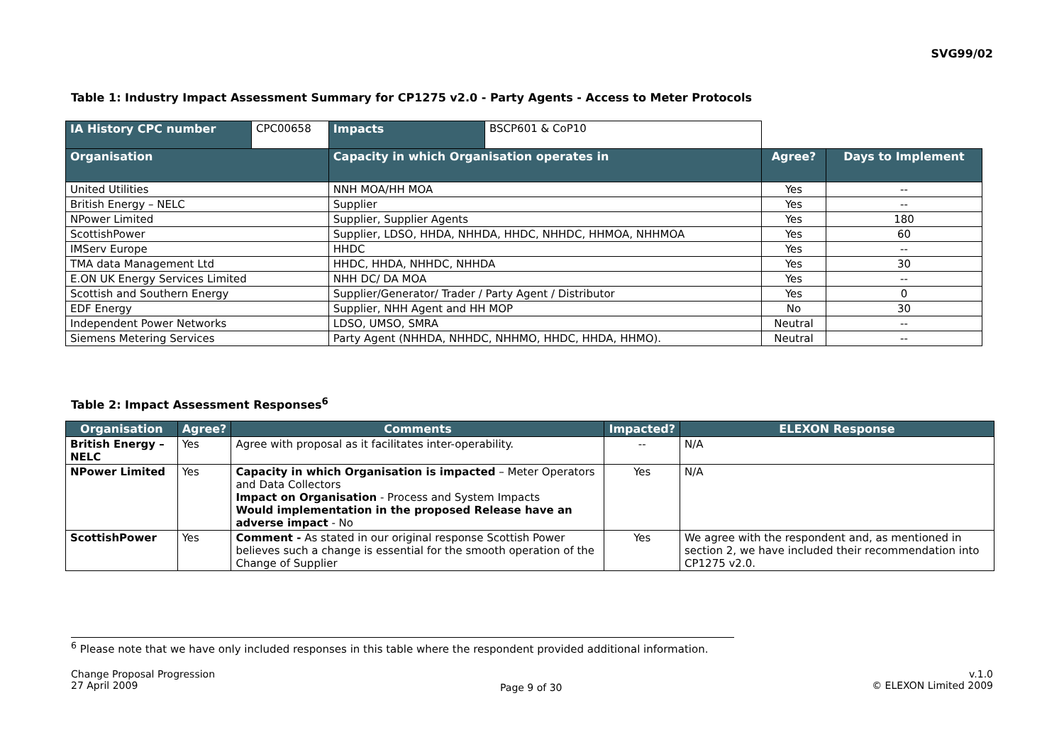SVG99/02
Table 1: Industry Impact Assessment Summary for CP1275 v2.0 - Party Agents - Access to Meter Protocols
| IA History CPC number | CPC00658 | Impacts | BSCP601 & CoP10 | | | |
| Organisation | | Capacity in which Organisation operates in | | | Agree? | Days to Implement |
| United Utilities | | NNH MOA/HH MOA | | | Yes | -- |
| British Energy – NELC | | Supplier | | | Yes | -- |
| NPower Limited | | Supplier, Supplier Agents | | | Yes | 180 |
| ScottishPower | | Supplier, LDSO, HHDA, NHHDA, HHDC, NHHDC, HHMOA, NHHMOA | | | Yes | 60 |
| IMServ Europe | | HHDC | | | Yes | -- |
| TMA data Management Ltd | | HHDC, HHDA, NHHDC, NHHDA | | | Yes | 30 |
| E.ON UK Energy Services Limited | | NHH DC/ DA MOA | | | Yes | -- |
| Scottish and Southern Energy | | Supplier/Generator/ Trader / Party Agent / Distributor | | | Yes | 0 |
| EDF Energy | | Supplier, NHH Agent and HH MOP | | | No | 30 |
| Independent Power Networks | | LDSO, UMSO, SMRA | | | Neutral | -- |
| Siemens Metering Services | | Party Agent (NHHDA, NHHDC, NHHMO, HHDC, HHDA, HHMO). | | | Neutral | -- |
Table 2: Impact Assessment Responses<sup>6</sup>
| Organisation | Agree? | Comments | Impacted? | ELEXON Response |
| --- | --- | --- | --- | --- |
| British Energy – NELC | Yes | Agree with proposal as it facilitates inter-operability. | -- | N/A |
| NPower Limited | Yes | Capacity in which Organisation is impacted – Meter Operators and Data Collectors Impact on Organisation - Process and System Impacts Would implementation in the proposed Release have an adverse impact - No | Yes | N/A |
| ScottishPower | Yes | Comment - As stated in our original response Scottish Power believes such a change is essential for the smooth operation of the Change of Supplier | Yes | We agree with the respondent and, as mentioned in section 2, we have included their recommendation into CP1275 v2.0. |
<sup>6</sup> Please note that we have only included responses in this table where the respondent provided additional information.
Change Proposal Progression
27 April 2009
Page 9 of 30
v.1.0
© ELEXON Limited 2009